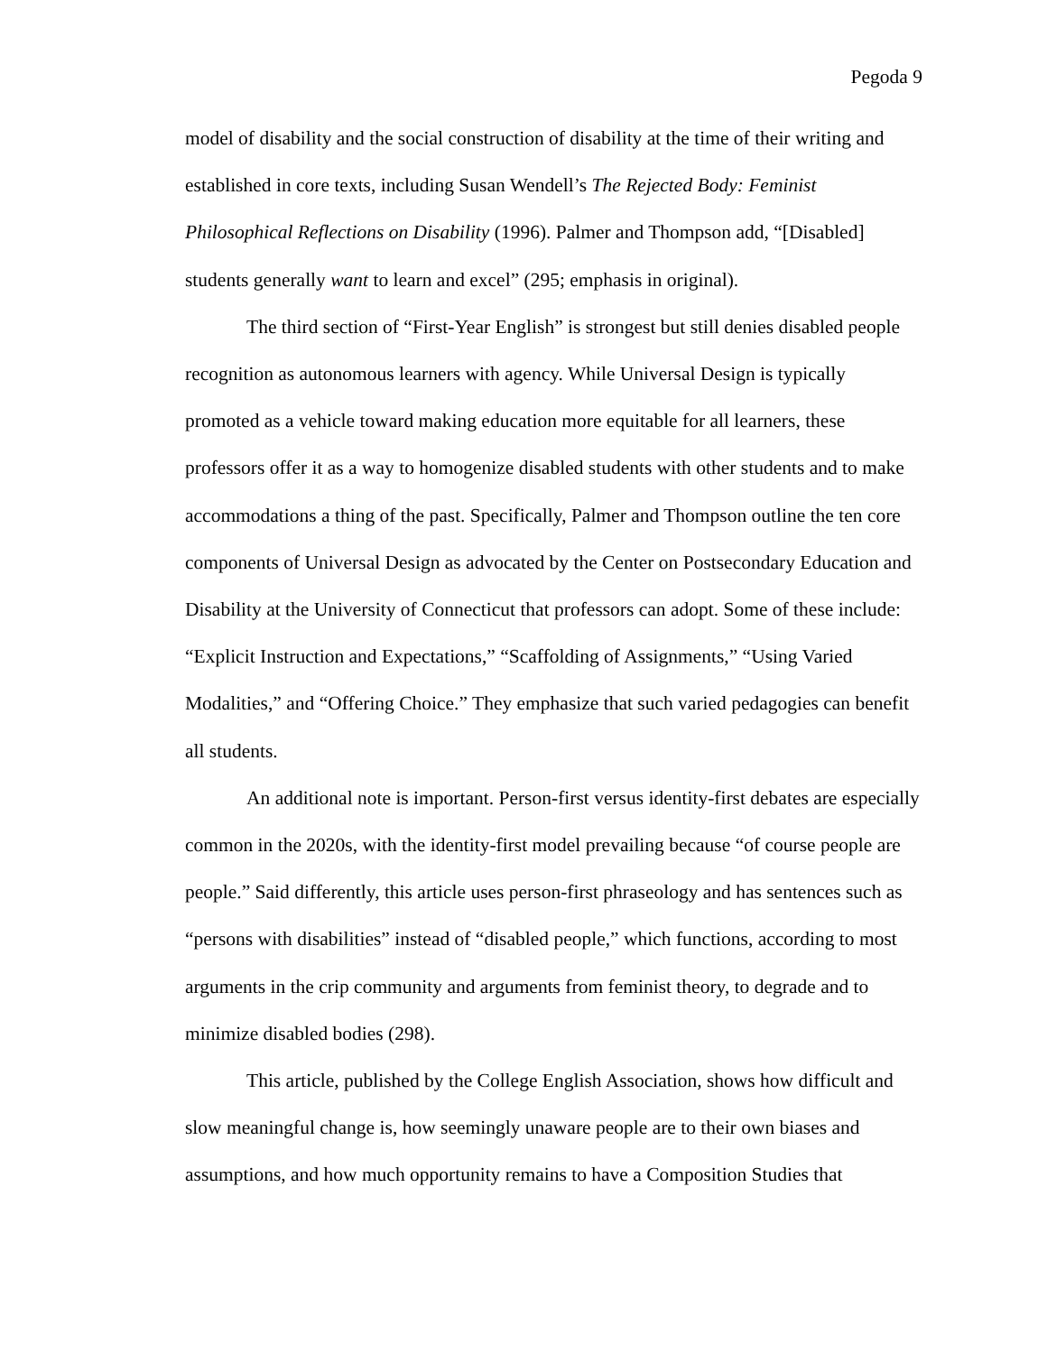Pegoda 9
model of disability and the social construction of disability at the time of their writing and established in core texts, including Susan Wendell’s The Rejected Body: Feminist Philosophical Reflections on Disability (1996). Palmer and Thompson add, “[Disabled] students generally want to learn and excel” (295; emphasis in original).
The third section of “First-Year English” is strongest but still denies disabled people recognition as autonomous learners with agency. While Universal Design is typically promoted as a vehicle toward making education more equitable for all learners, these professors offer it as a way to homogenize disabled students with other students and to make accommodations a thing of the past. Specifically, Palmer and Thompson outline the ten core components of Universal Design as advocated by the Center on Postsecondary Education and Disability at the University of Connecticut that professors can adopt. Some of these include: “Explicit Instruction and Expectations,” “Scaffolding of Assignments,” “Using Varied Modalities,” and “Offering Choice.” They emphasize that such varied pedagogies can benefit all students.
An additional note is important. Person-first versus identity-first debates are especially common in the 2020s, with the identity-first model prevailing because “of course people are people.” Said differently, this article uses person-first phraseology and has sentences such as “persons with disabilities” instead of “disabled people,” which functions, according to most arguments in the crip community and arguments from feminist theory, to degrade and to minimize disabled bodies (298).
This article, published by the College English Association, shows how difficult and slow meaningful change is, how seemingly unaware people are to their own biases and assumptions, and how much opportunity remains to have a Composition Studies that